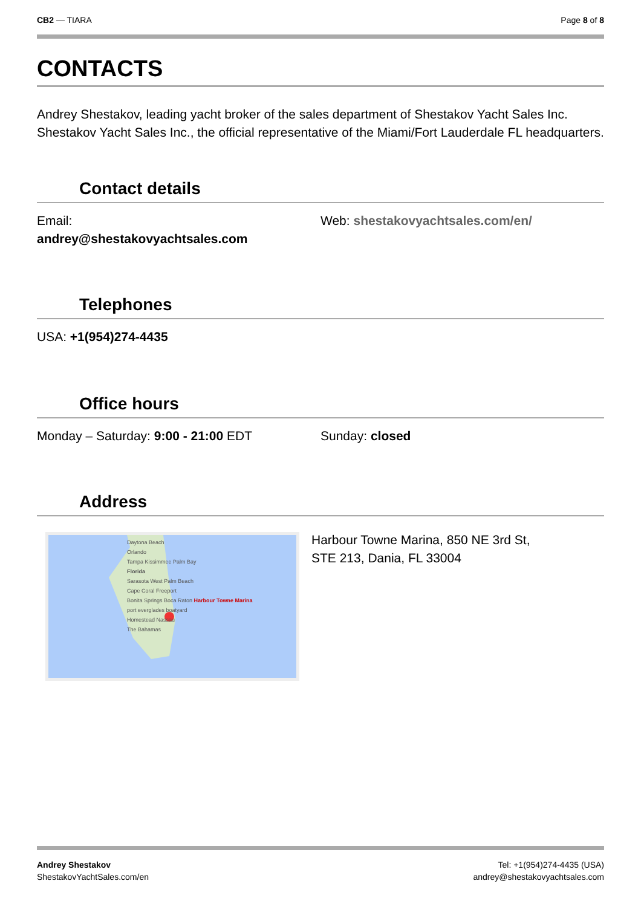CB2 — TIARA Page 8 of 8
CONTACTS
Andrey Shestakov, leading yacht broker of the sales department of Shestakov Yacht Sales Inc. Shestakov Yacht Sales Inc., the official representative of the Miami/Fort Lauderdale FL headquarters.
Contact details
Email:
andrey@shestakovyachtsales.com
Web: shestakovyachtsales.com/en/
Telephones
USA: +1(954)274-4435
Office hours
Monday – Saturday: 9:00 - 21:00 EDT Sunday: closed
Address
Daytona Beach
Orlando
Tampa Kissimmee Palm Bay
Florida
Sarasota West Palm Beach
Cape Coral Freeport
Bonita Springs Boca Raton Harbour Towne Marina
port everglades boatyard
Homestead Nassau
The Bahamas
Harbour Towne Marina, 850 NE 3rd St,
STE 213, Dania, FL 33004
Andrey Shestakov
ShestakovYachtSales.com/en
Tel: +1(954)274-4435 (USA)
andrey@shestakovyachtsales.com